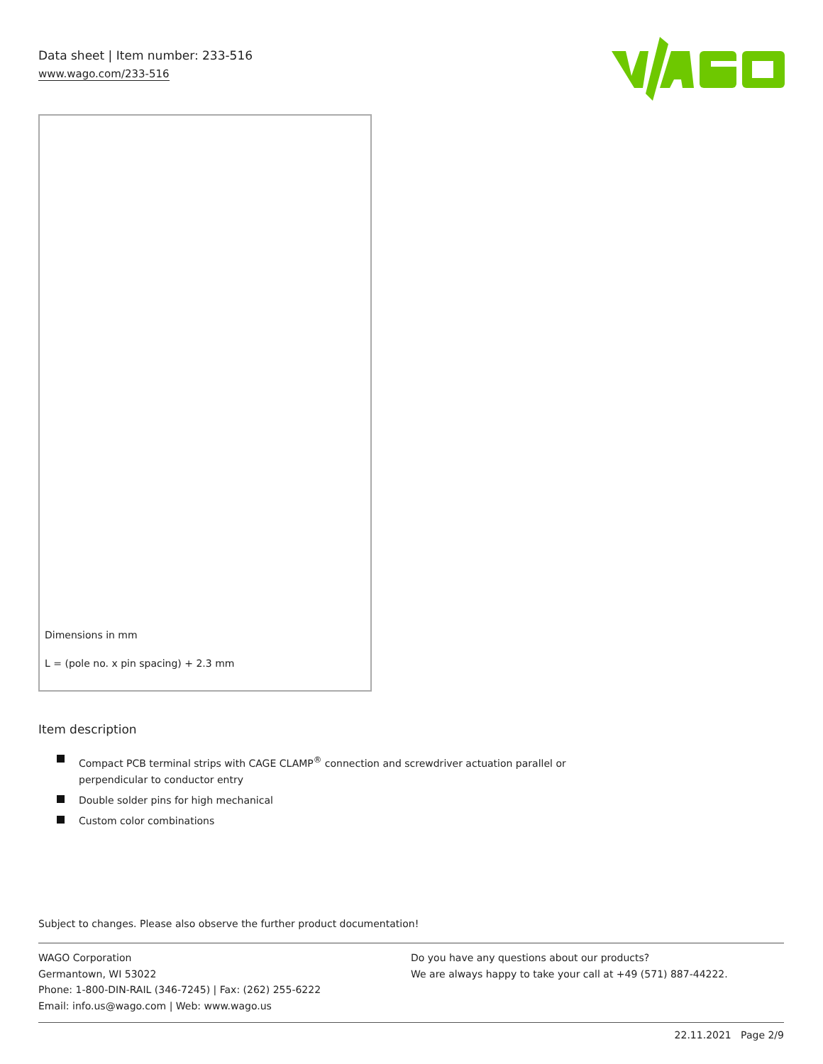Data sheet | Item number: 233-516
www.wago.com/233-516
Dimensions in mm
L = (pole no. x pin spacing) + 2.3 mm
Item description
Compact PCB terminal strips with CAGE CLAMP<sup>®</sup> connection and screwdriver actuation parallel or perpendicular to conductor entry
Double solder pins for high mechanical
Custom color combinations
Subject to changes. Please also observe the further product documentation!
WAGO Corporation
Germantown, WI 53022
Phone: 1-800-DIN-RAIL (346-7245) | Fax: (262) 255-6222
Email: info.us@wago.com | Web: www.wago.us
Do you have any questions about our products?
We are always happy to take your call at +49 (571) 887-44222.
22.11.2021 Page 2/9